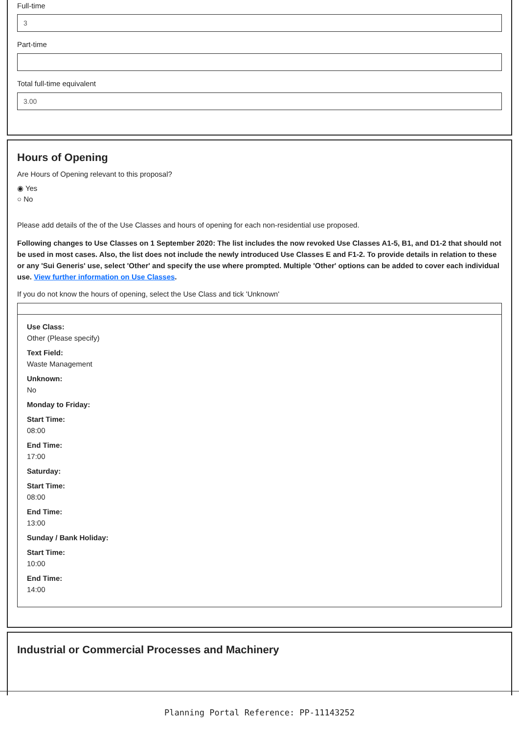Full-time
3
Part-time
Total full-time equivalent
3.00
Hours of Opening
Are Hours of Opening relevant to this proposal?
◉ Yes
○ No
Please add details of the of the Use Classes and hours of opening for each non-residential use proposed.
Following changes to Use Classes on 1 September 2020: The list includes the now revoked Use Classes A1-5, B1, and D1-2 that should not be used in most cases. Also, the list does not include the newly introduced Use Classes E and F1-2. To provide details in relation to these or any 'Sui Generis' use, select 'Other' and specify the use where prompted. Multiple 'Other' options can be added to cover each individual use. View further information on Use Classes.
If you do not know the hours of opening, select the Use Class and tick 'Unknown'
Use Class:
Other (Please specify)
Text Field:
Waste Management
Unknown:
No
Monday to Friday:
Start Time:
08:00
End Time:
17:00
Saturday:
Start Time:
08:00
End Time:
13:00
Sunday / Bank Holiday:
Start Time:
10:00
End Time:
14:00
Industrial or Commercial Processes and Machinery
Planning Portal Reference: PP-11143252